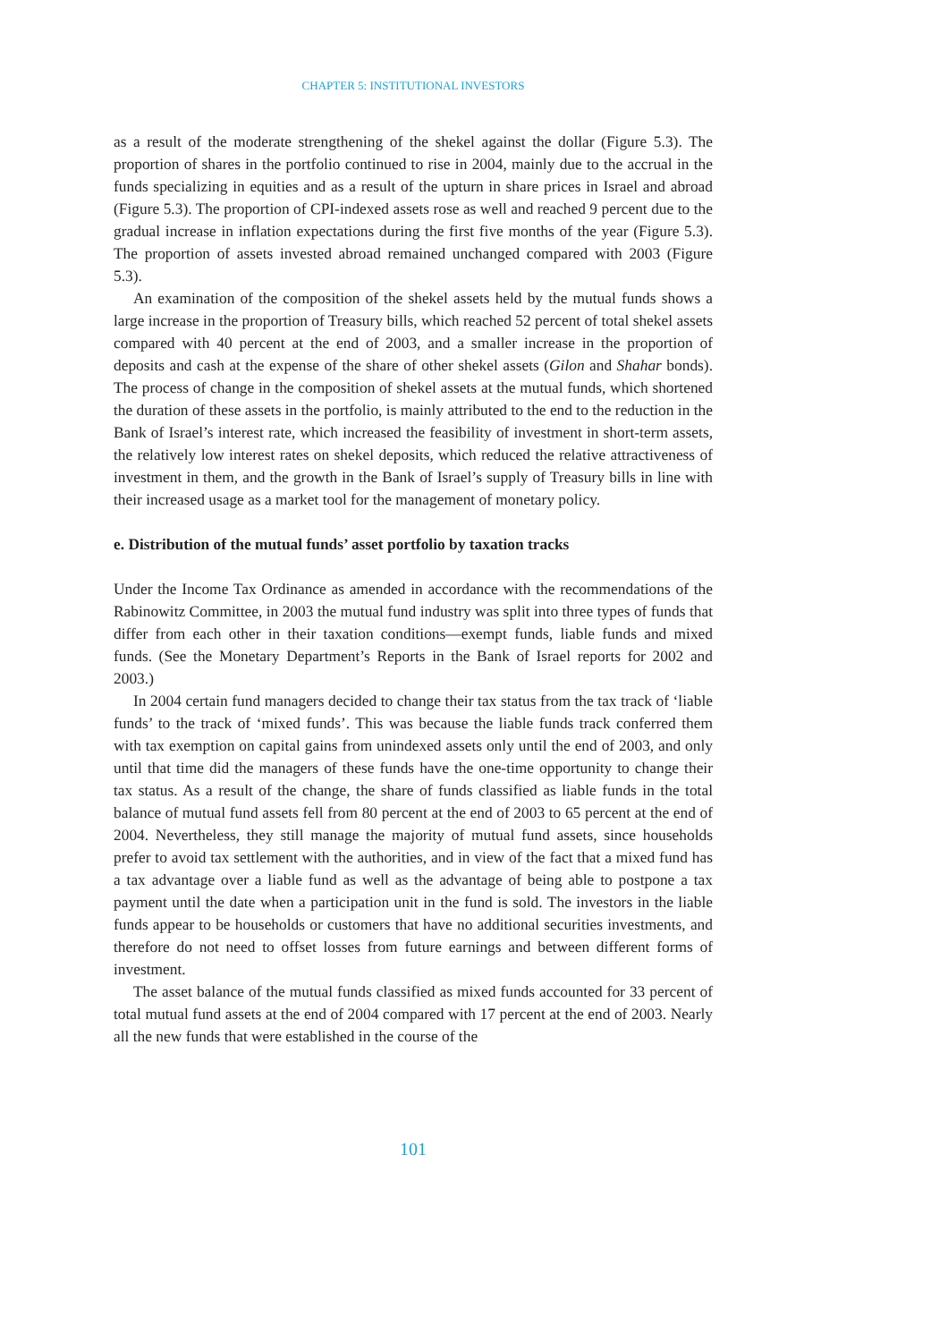CHAPTER 5: INSTITUTIONAL INVESTORS
as a result of the moderate strengthening of the shekel against the dollar (Figure 5.3). The proportion of shares in the portfolio continued to rise in 2004, mainly due to the accrual in the funds specializing in equities and as a result of the upturn in share prices in Israel and abroad (Figure 5.3). The proportion of CPI-indexed assets rose as well and reached 9 percent due to the gradual increase in inflation expectations during the first five months of the year (Figure 5.3). The proportion of assets invested abroad remained unchanged compared with 2003 (Figure 5.3).
An examination of the composition of the shekel assets held by the mutual funds shows a large increase in the proportion of Treasury bills, which reached 52 percent of total shekel assets compared with 40 percent at the end of 2003, and a smaller increase in the proportion of deposits and cash at the expense of the share of other shekel assets (Gilon and Shahar bonds). The process of change in the composition of shekel assets at the mutual funds, which shortened the duration of these assets in the portfolio, is mainly attributed to the end to the reduction in the Bank of Israel’s interest rate, which increased the feasibility of investment in short-term assets, the relatively low interest rates on shekel deposits, which reduced the relative attractiveness of investment in them, and the growth in the Bank of Israel’s supply of Treasury bills in line with their increased usage as a market tool for the management of monetary policy.
e. Distribution of the mutual funds’ asset portfolio by taxation tracks
Under the Income Tax Ordinance as amended in accordance with the recommendations of the Rabinowitz Committee, in 2003 the mutual fund industry was split into three types of funds that differ from each other in their taxation conditions—exempt funds, liable funds and mixed funds. (See the Monetary Department’s Reports in the Bank of Israel reports for 2002 and 2003.)
In 2004 certain fund managers decided to change their tax status from the tax track of ‘liable funds’ to the track of ‘mixed funds’. This was because the liable funds track conferred them with tax exemption on capital gains from unindexed assets only until the end of 2003, and only until that time did the managers of these funds have the one-time opportunity to change their tax status. As a result of the change, the share of funds classified as liable funds in the total balance of mutual fund assets fell from 80 percent at the end of 2003 to 65 percent at the end of 2004. Nevertheless, they still manage the majority of mutual fund assets, since households prefer to avoid tax settlement with the authorities, and in view of the fact that a mixed fund has a tax advantage over a liable fund as well as the advantage of being able to postpone a tax payment until the date when a participation unit in the fund is sold. The investors in the liable funds appear to be households or customers that have no additional securities investments, and therefore do not need to offset losses from future earnings and between different forms of investment.
The asset balance of the mutual funds classified as mixed funds accounted for 33 percent of total mutual fund assets at the end of 2004 compared with 17 percent at the end of 2003. Nearly all the new funds that were established in the course of the
101